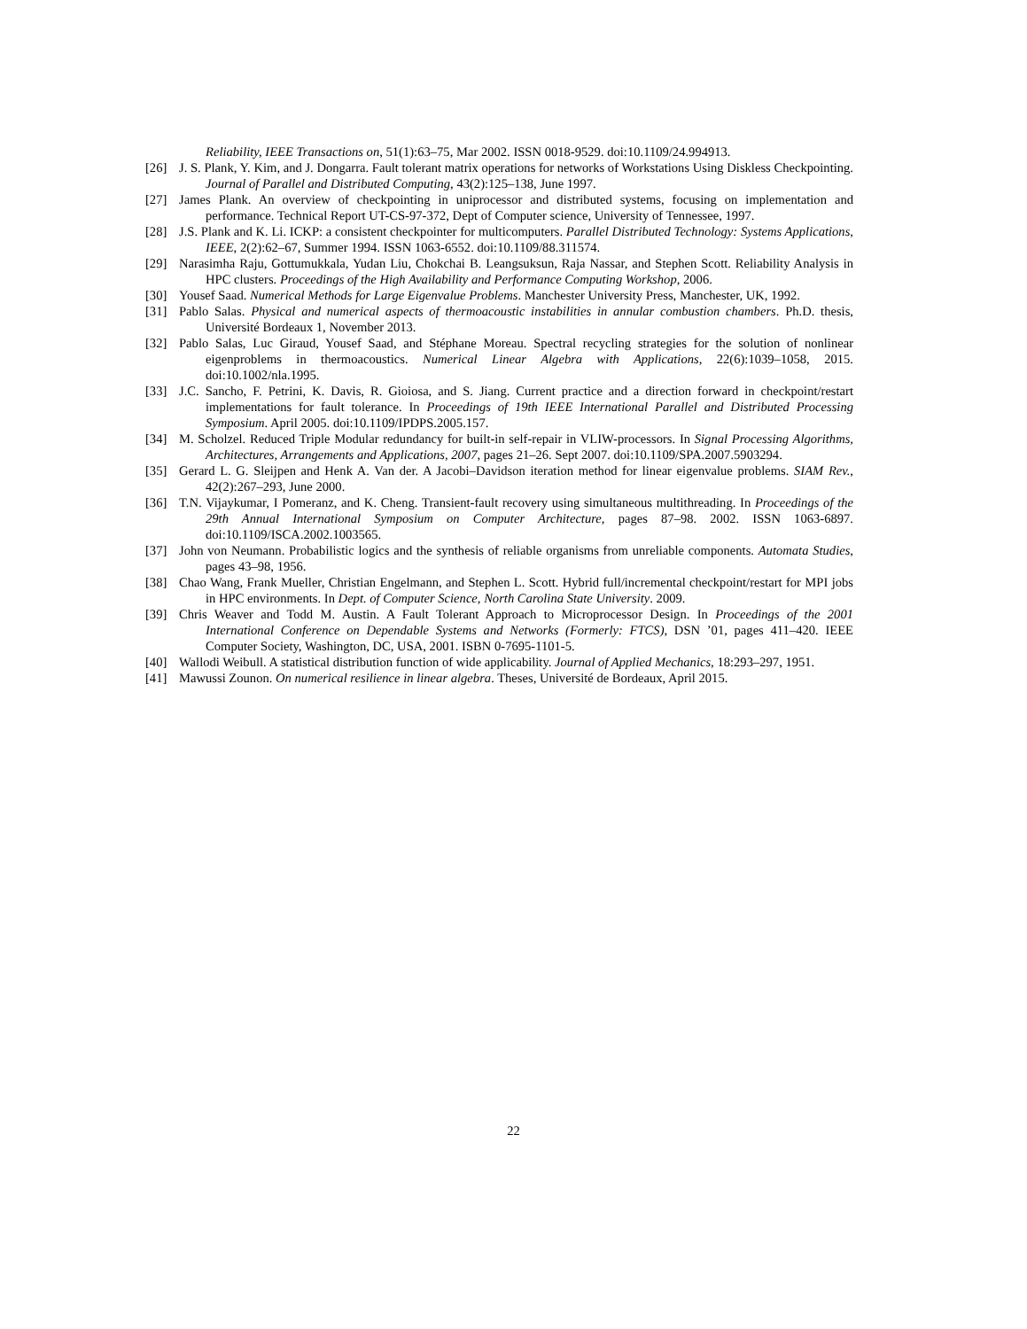Reliability, IEEE Transactions on, 51(1):63–75, Mar 2002. ISSN 0018-9529. doi:10.1109/24.994913.
[26] J. S. Plank, Y. Kim, and J. Dongarra. Fault tolerant matrix operations for networks of Workstations Using Diskless Checkpointing. Journal of Parallel and Distributed Computing, 43(2):125–138, June 1997.
[27] James Plank. An overview of checkpointing in uniprocessor and distributed systems, focusing on implementation and performance. Technical Report UT-CS-97-372, Dept of Computer science, University of Tennessee, 1997.
[28] J.S. Plank and K. Li. ICKP: a consistent checkpointer for multicomputers. Parallel Distributed Technology: Systems Applications, IEEE, 2(2):62–67, Summer 1994. ISSN 1063-6552. doi:10.1109/88.311574.
[29] Narasimha Raju, Gottumukkala, Yudan Liu, Chokchai B. Leangsuksun, Raja Nassar, and Stephen Scott. Reliability Analysis in HPC clusters. Proceedings of the High Availability and Performance Computing Workshop, 2006.
[30] Yousef Saad. Numerical Methods for Large Eigenvalue Problems. Manchester University Press, Manchester, UK, 1992.
[31] Pablo Salas. Physical and numerical aspects of thermoacoustic instabilities in annular combustion chambers. Ph.D. thesis, Université Bordeaux 1, November 2013.
[32] Pablo Salas, Luc Giraud, Yousef Saad, and Stéphane Moreau. Spectral recycling strategies for the solution of nonlinear eigenproblems in thermoacoustics. Numerical Linear Algebra with Applications, 22(6):1039–1058, 2015. doi:10.1002/nla.1995.
[33] J.C. Sancho, F. Petrini, K. Davis, R. Gioiosa, and S. Jiang. Current practice and a direction forward in checkpoint/restart implementations for fault tolerance. In Proceedings of 19th IEEE International Parallel and Distributed Processing Symposium. April 2005. doi:10.1109/IPDPS.2005.157.
[34] M. Scholzel. Reduced Triple Modular redundancy for built-in self-repair in VLIW-processors. In Signal Processing Algorithms, Architectures, Arrangements and Applications, 2007, pages 21–26. Sept 2007. doi:10.1109/SPA.2007.5903294.
[35] Gerard L. G. Sleijpen and Henk A. Van der. A Jacobi–Davidson iteration method for linear eigenvalue problems. SIAM Rev., 42(2):267–293, June 2000.
[36] T.N. Vijaykumar, I Pomeranz, and K. Cheng. Transient-fault recovery using simultaneous multithreading. In Proceedings of the 29th Annual International Symposium on Computer Architecture, pages 87–98. 2002. ISSN 1063-6897. doi:10.1109/ISCA.2002.1003565.
[37] John von Neumann. Probabilistic logics and the synthesis of reliable organisms from unreliable components. Automata Studies, pages 43–98, 1956.
[38] Chao Wang, Frank Mueller, Christian Engelmann, and Stephen L. Scott. Hybrid full/incremental checkpoint/restart for MPI jobs in HPC environments. In Dept. of Computer Science, North Carolina State University. 2009.
[39] Chris Weaver and Todd M. Austin. A Fault Tolerant Approach to Microprocessor Design. In Proceedings of the 2001 International Conference on Dependable Systems and Networks (Formerly: FTCS), DSN ’01, pages 411–420. IEEE Computer Society, Washington, DC, USA, 2001. ISBN 0-7695-1101-5.
[40] Wallodi Weibull. A statistical distribution function of wide applicability. Journal of Applied Mechanics, 18:293–297, 1951.
[41] Mawussi Zounon. On numerical resilience in linear algebra. Theses, Université de Bordeaux, April 2015.
22